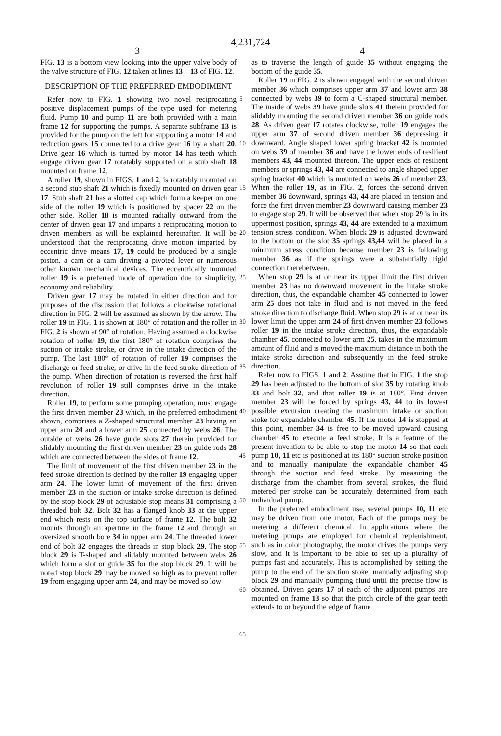4,231,724
3 4
FIG. 13 is a bottom view looking into the upper valve body of the valve structure of FIG. 12 taken at lines 13—13 of FIG. 12.
DESCRIPTION OF THE PREFERRED EMBODIMENT
Refer now to FIG. 1 showing two novel reciprocating positive displacement pumps of the type used for metering fluid. Pump 10 and pump 11 are both provided with a main frame 12 for supporting the pumps. A separate subframe 13 is provided for the pump on the left for supporting a motor 14 and reduction gears 15 connected to a drive gear 16 by a shaft 20. Drive gear 16 which is turned by motor 14 has teeth which engage driven gear 17 rotatably supported on a stub shaft 18 mounted on frame 12.
A roller 19, shown in FIGS. 1 and 2, is rotatably mounted on a second stub shaft 21 which is fixedly mounted on driven gear 17. Stub shaft 21 has a slotted cap which form a keeper on one side of the roller 19 which is positioned by spacer 22 on the other side. Roller 18 is mounted radially outward from the center of driven gear 17 and imparts a reciprocating motion to driven members as will be explained hereinafter. It will be understood that the reciprocating drive motion imparted by eccentric drive means 17, 19 could be produced by a single piston, a cam or a cam driving a pivoted lever or numerous other known mechanical devices. The eccentrically mounted roller 19 is a preferred mode of operation due to simplicity, economy and reliability.
Driven gear 17 may be rotated in either direction and for purposes of the discussion that follows a clockwise rotational direction in FIG. 2 will be assumed as shown by the arrow. The roller 19 in FIG. 1 is shown at 180° of rotation and the roller in FIG. 2 is shown at 90° of rotation. Having assumed a clockwise rotation of roller 19, the first 180° of rotation comprises the suction or intake stroke, or drive in the intake direction of the pump. The last 180° of rotation of roller 19 comprises the discharge or feed stroke, or drive in the feed stroke direction of the pump. When direction of rotation is reversed the first half revolution of roller 19 still comprises drive in the intake direction.
Roller 19, to perform some pumping operation, must engage the first driven member 23 which, in the preferred embodiment shown, comprises a Z-shaped structural member 23 having an upper arm 24 and a lower arm 25 connected by webs 26. The outside of webs 26 have guide slots 27 therein provided for slidably mounting the first driven member 23 on guide rods 28 which are connected between the sides of frame 12.
The limit of movement of the first driven member 23 in the feed stroke direction is defined by the roller 19 engaging upper arm 24. The lower limit of movement of the first driven member 23 in the suction or intake stroke direction is defined by the stop block 29 of adjustable stop means 31 comprising a threaded bolt 32. Bolt 32 has a flanged knob 33 at the upper end which rests on the top surface of frame 12. The bolt 32 mounts through an aperture in the frame 12 and through an oversized smooth bore 34 in upper arm 24. The threaded lower end of bolt 32 engages the threads in stop block 29. The stop block 29 is T-shaped and slidably mounted between webs 26 which form a slot or guide 35 for the stop block 29. It will be noted stop block 29 may be moved so high as to prevent roller 19 from engaging upper arm 24, and may be moved so low
as to traverse the length of guide 35 without engaging the bottom of the guide 35.
Roller 19 in FIG. 2 is shown engaged with the second driven member 36 which comprises upper arm 37 and lower arm 38 connected by webs 39 to form a C-shaped structural member. The inside of webs 39 have guide slots 41 therein provided for slidably mounting the second driven member 36 on guide rods 28. As driven gear 17 rotates clockwise, roller 19 engages the upper arm 37 of second driven member 36 depressing it downward. Angle shaped lower spring bracket 42 is mounted on webs 39 of member 36 and have the lower ends of resilient members 43, 44 mounted thereon. The upper ends of resilient members or springs 43, 44 are connected to angle shaped upper spring bracket 40 which is mounted on webs 26 of member 23. When the roller 19, as in FIG. 2, forces the second driven member 36 downward, springs 43, 44 are placed in tension and force the first driven member 23 downward causing member 23 to engage stop 29. It will be observed that when stop 29 is in its uppermost position, springs 43, 44 are extended to a maximum tension stress condition. When block 29 is adjusted downward to the bottom or the slot 35 springs 43,44 will be placed in a minimum stress condition because member 23 is following member 36 as if the springs were a substantially rigid connection therebetween.
When stop 29 is at or near its upper limit the first driven member 23 has no downward movement in the intake stroke direction, thus, the expandable chamber 45 connected to lower arm 25 does not take in fluid and is not moved in the feed stroke direction to discharge fluid. When stop 29 is at or near its lower limit the upper arm 24 of first driven member 23 follows roller 19 in the intake stroke direction, thus, the expandable chamber 45, connected to lower arm 25, takes in the maximum amount of fluid and is moved the maximum distance in both the intake stroke direction and subsequently in the feed stroke direction.
Refer now to FIGS. 1 and 2. Assume that in FIG. 1 the stop 29 has been adjusted to the bottom of slot 35 by rotating knob 33 and bolt 32, and that roller 19 is at 180°. First driven member 23 will be forced by springs 43, 44 to its lowest possible excursion creating the maximum intake or suction stoke for expandable chamber 45. If the motor 14 is stopped at this point, member 34 is free to be moved upward causing chamber 45 to execute a feed stroke. It is a feature of the present invention to be able to stop the motor 14 so that each pump 10, 11 etc is positioned at its 180° suction stroke position and to manually manipulate the expandable chamber 45 through the suction and feed stroke. By measuring the discharge from the chamber from several strokes, the fluid metered per stroke can be accurately determined from each individual pump.
In the preferred embodiment use, several pumps 10, 11 etc may be driven from one motor. Each of the pumps may be metering a different chemical. In applications where the metering pumps are employed for chemical replenishment, such as in color photography, the motor drives the pumps very slow, and it is important to be able to set up a plurality of pumps fast and accurately. This is accomplished by setting the pump to the end of the suction stoke, manually adjusting stop block 29 and manually pumping fluid until the precise flow is obtained. Driven gears 17 of each of the adjacent pumps are mounted on frame 13 so that the pitch circle of the gear teeth extends to or beyond the edge of frame
5
10
15
20
25
30
35
40
45
50
55
60
65